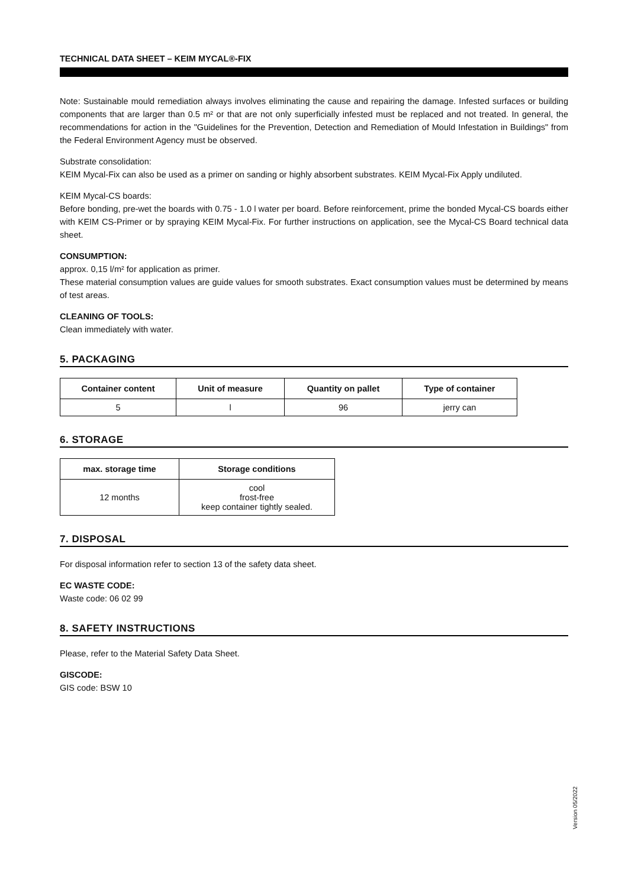TECHNICAL DATA SHEET – KEIM MYCAL®-FIX
Note: Sustainable mould remediation always involves eliminating the cause and repairing the damage. Infested surfaces or building components that are larger than 0.5 m² or that are not only superficially infested must be replaced and not treated. In general, the recommendations for action in the "Guidelines for the Prevention, Detection and Remediation of Mould Infestation in Buildings" from the Federal Environment Agency must be observed.
Substrate consolidation:
KEIM Mycal-Fix can also be used as a primer on sanding or highly absorbent substrates. KEIM Mycal-Fix Apply undiluted.
KEIM Mycal-CS boards:
Before bonding, pre-wet the boards with 0.75 - 1.0 l water per board. Before reinforcement, prime the bonded Mycal-CS boards either with KEIM CS-Primer or by spraying KEIM Mycal-Fix. For further instructions on application, see the Mycal-CS Board technical data sheet.
CONSUMPTION:
approx. 0,15 l/m² for application as primer.
These material consumption values are guide values for smooth substrates. Exact consumption values must be determined by means of test areas.
CLEANING OF TOOLS:
Clean immediately with water.
5. PACKAGING
| Container content | Unit of measure | Quantity on pallet | Type of container |
| --- | --- | --- | --- |
| 5 | l | 96 | jerry can |
6. STORAGE
| max. storage time | Storage conditions |
| --- | --- |
| 12 months | cool frost-free keep container tightly sealed. |
7. DISPOSAL
For disposal information refer to section 13 of the safety data sheet.
EC WASTE CODE:
Waste code: 06 02 99
8. SAFETY INSTRUCTIONS
Please, refer to the Material Safety Data Sheet.
GISCODE:
GIS code: BSW 10
Version 05/2022